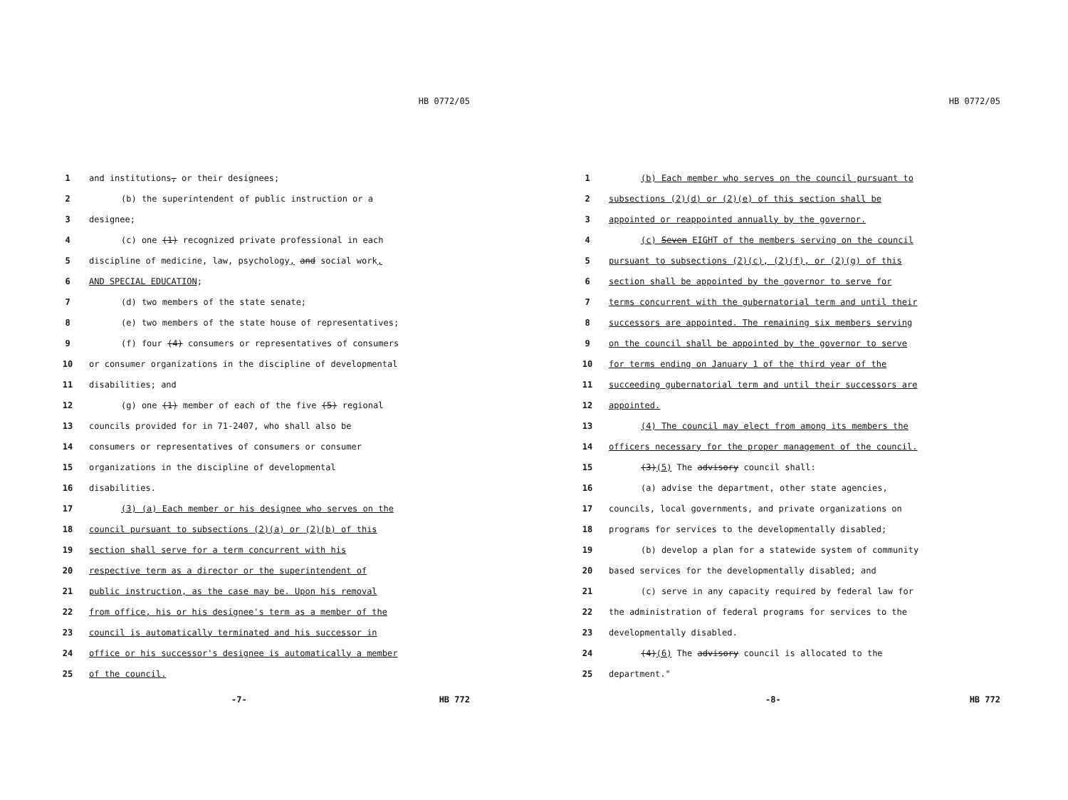HB 0772/05
1 and institutions, or their designees;
2 (b) the superintendent of public instruction or a
3 designee;
4 (c) one (1) recognized private professional in each
5 discipline of medicine, law, psychology, and social work,
6 AND SPECIAL EDUCATION;
7 (d) two members of the state senate;
8 (e) two members of the state house of representatives;
9 (f) four (4) consumers or representatives of consumers
10 or consumer organizations in the discipline of developmental
11 disabilities; and
12 (g) one (1) member of each of the five (5) regional
13 councils provided for in 71-2407, who shall also be
14 consumers or representatives of consumers or consumer
15 organizations in the discipline of developmental
16 disabilities.
17 (3) (a) Each member or his designee who serves on the
18 council pursuant to subsections (2)(a) or (2)(b) of this
19 section shall serve for a term concurrent with his
20 respective term as a director or the superintendent of
21 public instruction, as the case may be. Upon his removal
22 from office, his or his designee's term as a member of the
23 council is automatically terminated and his successor in
24 office or his successor's designee is automatically a member
25 of the council.
-7- HB 772
HB 0772/05
1 (b) Each member who serves on the council pursuant to
2 subsections (2)(d) or (2)(e) of this section shall be
3 appointed or reappointed annually by the governor.
4 (c) Seven EIGHT of the members serving on the council
5 pursuant to subsections (2)(c), (2)(f), or (2)(g) of this
6 section shall be appointed by the governor to serve for
7 terms concurrent with the gubernatorial term and until their
8 successors are appointed. The remaining six members serving
9 on the council shall be appointed by the governor to serve
10 for terms ending on January 1 of the third year of the
11 succeeding gubernatorial term and until their successors are
12 appointed.
13 (4) The council may elect from among its members the
14 officers necessary for the proper management of the council.
15 (3)(5) The advisory council shall:
16 (a) advise the department, other state agencies,
17 councils, local governments, and private organizations on
18 programs for services to the developmentally disabled;
19 (b) develop a plan for a statewide system of community
20 based services for the developmentally disabled; and
21 (c) serve in any capacity required by federal law for
22 the administration of federal programs for services to the
23 developmentally disabled.
24 (4)(6) The advisory council is allocated to the
25 department."
-8- HB 772